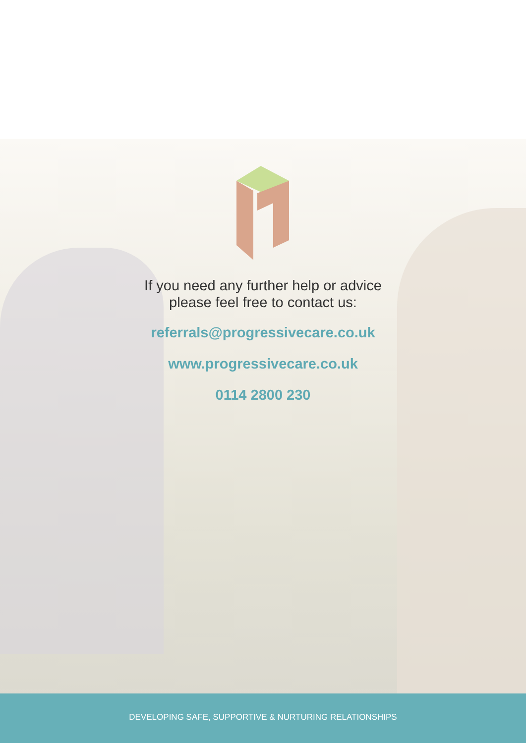If you need any further help or advice
please feel free to contact us:
referrals@progressivecare.co.uk
www.progressivecare.co.uk
0114 2800 230
DEVELOPING SAFE, SUPPORTIVE & NURTURING RELATIONSHIPS